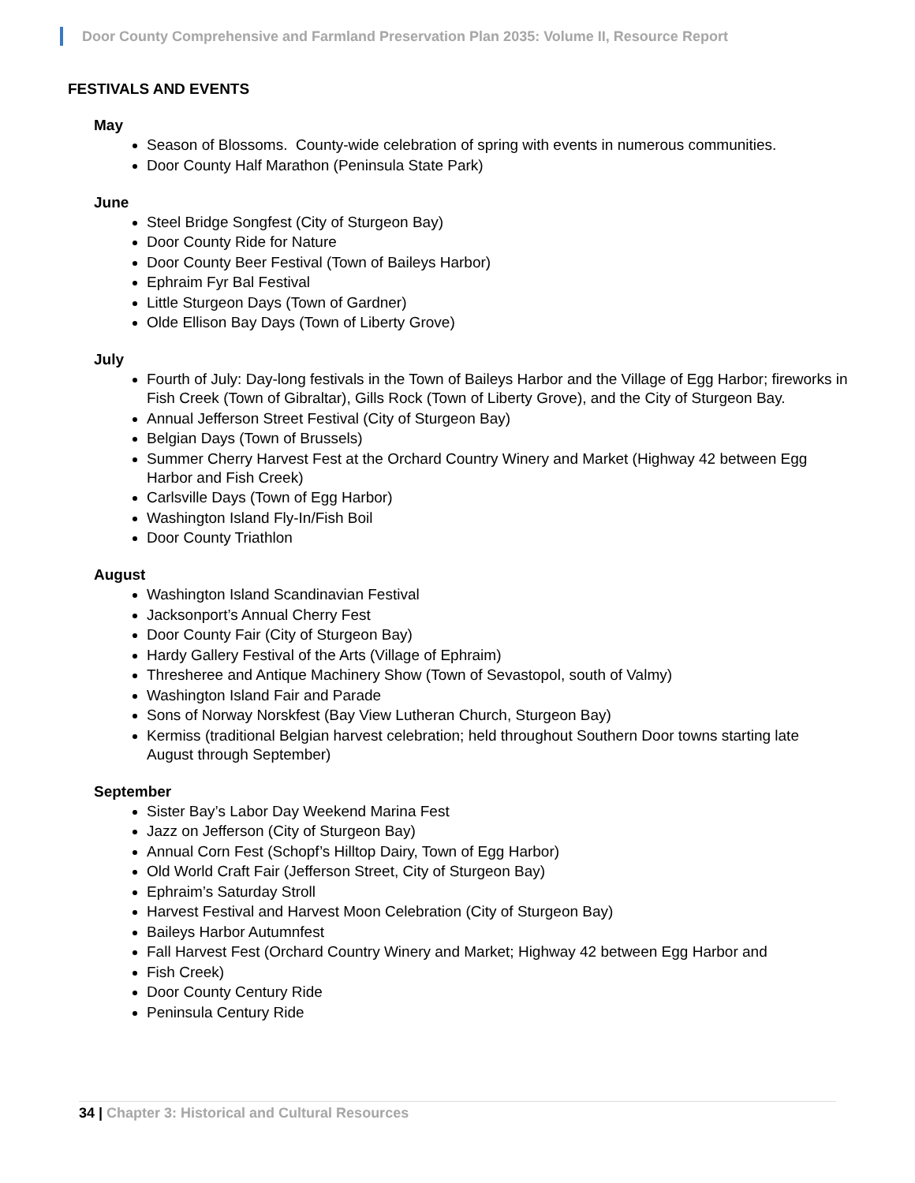Door County Comprehensive and Farmland Preservation Plan 2035: Volume II, Resource Report
FESTIVALS AND EVENTS
May
Season of Blossoms. County-wide celebration of spring with events in numerous communities.
Door County Half Marathon (Peninsula State Park)
June
Steel Bridge Songfest (City of Sturgeon Bay)
Door County Ride for Nature
Door County Beer Festival (Town of Baileys Harbor)
Ephraim Fyr Bal Festival
Little Sturgeon Days (Town of Gardner)
Olde Ellison Bay Days (Town of Liberty Grove)
July
Fourth of July: Day-long festivals in the Town of Baileys Harbor and the Village of Egg Harbor; fireworks in Fish Creek (Town of Gibraltar), Gills Rock (Town of Liberty Grove), and the City of Sturgeon Bay.
Annual Jefferson Street Festival (City of Sturgeon Bay)
Belgian Days (Town of Brussels)
Summer Cherry Harvest Fest at the Orchard Country Winery and Market (Highway 42 between Egg Harbor and Fish Creek)
Carlsville Days (Town of Egg Harbor)
Washington Island Fly-In/Fish Boil
Door County Triathlon
August
Washington Island Scandinavian Festival
Jacksonport’s Annual Cherry Fest
Door County Fair (City of Sturgeon Bay)
Hardy Gallery Festival of the Arts (Village of Ephraim)
Thresheree and Antique Machinery Show (Town of Sevastopol, south of Valmy)
Washington Island Fair and Parade
Sons of Norway Norskfest (Bay View Lutheran Church, Sturgeon Bay)
Kermiss (traditional Belgian harvest celebration; held throughout Southern Door towns starting late August through September)
September
Sister Bay’s Labor Day Weekend Marina Fest
Jazz on Jefferson (City of Sturgeon Bay)
Annual Corn Fest (Schopf’s Hilltop Dairy, Town of Egg Harbor)
Old World Craft Fair (Jefferson Street, City of Sturgeon Bay)
Ephraim’s Saturday Stroll
Harvest Festival and Harvest Moon Celebration (City of Sturgeon Bay)
Baileys Harbor Autumnfest
Fall Harvest Fest (Orchard Country Winery and Market; Highway 42 between Egg Harbor and
Fish Creek)
Door County Century Ride
Peninsula Century Ride
34 | Chapter 3: Historical and Cultural Resources